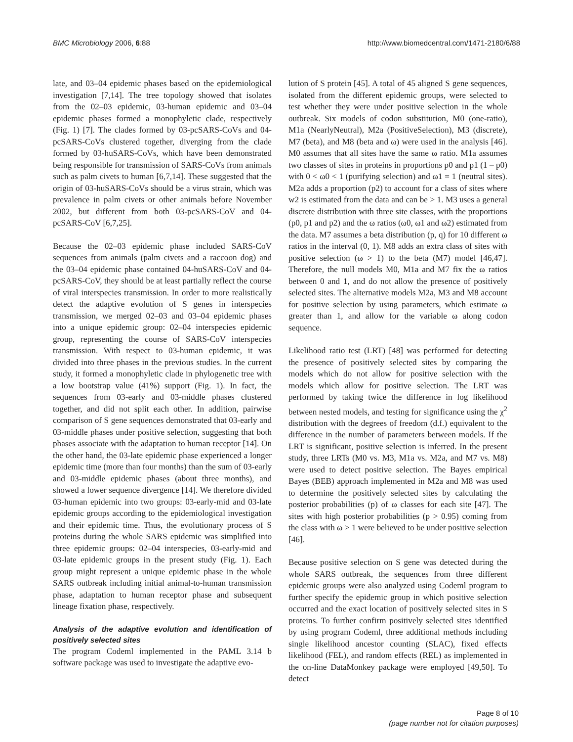BMC Microbiology 2006, 6:88 http://www.biomedcentral.com/1471-2180/6/88
late, and 03–04 epidemic phases based on the epidemiological investigation [7,14]. The tree topology showed that isolates from the 02–03 epidemic, 03-human epidemic and 03–04 epidemic phases formed a monophyletic clade, respectively (Fig. 1) [7]. The clades formed by 03-pcSARS-CoVs and 04-pcSARS-CoVs clustered together, diverging from the clade formed by 03-huSARS-CoVs, which have been demonstrated being responsible for transmission of SARS-CoVs from animals such as palm civets to human [6,7,14]. These suggested that the origin of 03-huSARS-CoVs should be a virus strain, which was prevalence in palm civets or other animals before November 2002, but different from both 03-pcSARS-CoV and 04-pcSARS-CoV [6,7,25].
Because the 02–03 epidemic phase included SARS-CoV sequences from animals (palm civets and a raccoon dog) and the 03–04 epidemic phase contained 04-huSARS-CoV and 04-pcSARS-CoV, they should be at least partially reflect the course of viral interspecies transmission. In order to more realistically detect the adaptive evolution of S genes in interspecies transmission, we merged 02–03 and 03–04 epidemic phases into a unique epidemic group: 02–04 interspecies epidemic group, representing the course of SARS-CoV interspecies transmission. With respect to 03-human epidemic, it was divided into three phases in the previous studies. In the current study, it formed a monophyletic clade in phylogenetic tree with a low bootstrap value (41%) support (Fig. 1). In fact, the sequences from 03-early and 03-middle phases clustered together, and did not split each other. In addition, pairwise comparison of S gene sequences demonstrated that 03-early and 03-middle phases under positive selection, suggesting that both phases associate with the adaptation to human receptor [14]. On the other hand, the 03-late epidemic phase experienced a longer epidemic time (more than four months) than the sum of 03-early and 03-middle epidemic phases (about three months), and showed a lower sequence divergence [14]. We therefore divided 03-human epidemic into two groups: 03-early-mid and 03-late epidemic groups according to the epidemiological investigation and their epidemic time. Thus, the evolutionary process of S proteins during the whole SARS epidemic was simplified into three epidemic groups: 02–04 interspecies, 03-early-mid and 03-late epidemic groups in the present study (Fig. 1). Each group might represent a unique epidemic phase in the whole SARS outbreak including initial animal-to-human transmission phase, adaptation to human receptor phase and subsequent lineage fixation phase, respectively.
Analysis of the adaptive evolution and identification of positively selected sites
The program Codeml implemented in the PAML 3.14 b software package was used to investigate the adaptive evo-
lution of S protein [45]. A total of 45 aligned S gene sequences, isolated from the different epidemic groups, were selected to test whether they were under positive selection in the whole outbreak. Six models of codon substitution, M0 (one-ratio), M1a (NearlyNeutral), M2a (PositiveSelection), M3 (discrete), M7 (beta), and M8 (beta and ω) were used in the analysis [46]. M0 assumes that all sites have the same ω ratio. M1a assumes two classes of sites in proteins in proportions p0 and p1 (1 – p0) with 0 < ω0 < 1 (purifying selection) and ω1 = 1 (neutral sites). M2a adds a proportion (p2) to account for a class of sites where w2 is estimated from the data and can be > 1. M3 uses a general discrete distribution with three site classes, with the proportions (p0, p1 and p2) and the ω ratios (ω0, ω1 and ω2) estimated from the data. M7 assumes a beta distribution (p, q) for 10 different ω ratios in the interval (0, 1). M8 adds an extra class of sites with positive selection (ω > 1) to the beta (M7) model [46,47]. Therefore, the null models M0, M1a and M7 fix the ω ratios between 0 and 1, and do not allow the presence of positively selected sites. The alternative models M2a, M3 and M8 account for positive selection by using parameters, which estimate ω greater than 1, and allow for the variable ω along codon sequence.
Likelihood ratio test (LRT) [48] was performed for detecting the presence of positively selected sites by comparing the models which do not allow for positive selection with the models which allow for positive selection. The LRT was performed by taking twice the difference in log likelihood between nested models, and testing for significance using the χ<sup>2</sup> distribution with the degrees of freedom (d.f.) equivalent to the difference in the number of parameters between models. If the LRT is significant, positive selection is inferred. In the present study, three LRTs (M0 vs. M3, M1a vs. M2a, and M7 vs. M8) were used to detect positive selection. The Bayes empirical Bayes (BEB) approach implemented in M2a and M8 was used to determine the positively selected sites by calculating the posterior probabilities (p) of ω classes for each site [47]. The sites with high posterior probabilities (p > 0.95) coming from the class with ω > 1 were believed to be under positive selection [46].
Because positive selection on S gene was detected during the whole SARS outbreak, the sequences from three different epidemic groups were also analyzed using Codeml program to further specify the epidemic group in which positive selection occurred and the exact location of positively selected sites in S proteins. To further confirm positively selected sites identified by using program Codeml, three additional methods including single likelihood ancestor counting (SLAC), fixed effects likelihood (FEL), and random effects (REL) as implemented in the on-line DataMonkey package were employed [49,50]. To detect
Page 8 of 10
(page number not for citation purposes)